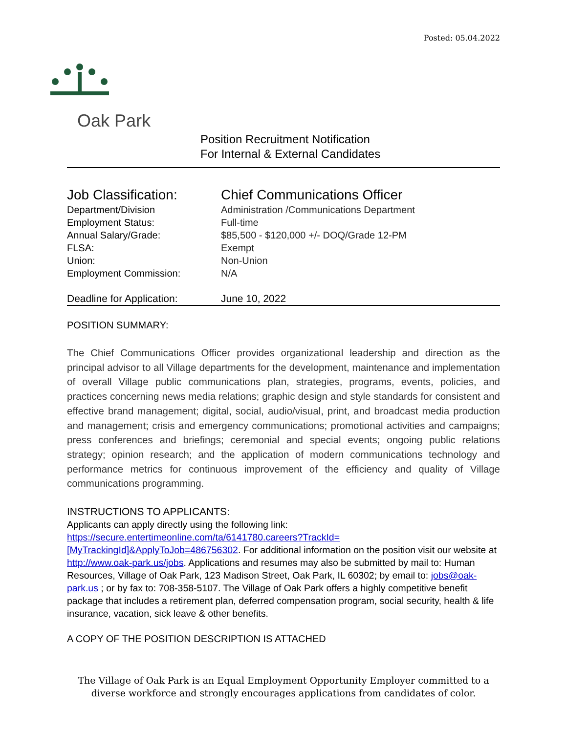Posted: 05.04.2022
Oak Park
Position Recruitment Notification
For Internal & External Candidates
| Job Classification: | Chief Communications Officer |
| Department/Division | Administration /Communications Department |
| Employment Status: | Full-time |
| Annual Salary/Grade: | $85,500 - $120,000 +/- DOQ/Grade 12-PM |
| FLSA: | Exempt |
| Union: | Non-Union |
| Employment Commission: | N/A |
| Deadline for Application: | June 10, 2022 |
POSITION SUMMARY:
The Chief Communications Officer provides organizational leadership and direction as the principal advisor to all Village departments for the development, maintenance and implementation of overall Village public communications plan, strategies, programs, events, policies, and practices concerning news media relations; graphic design and style standards for consistent and effective brand management; digital, social, audio/visual, print, and broadcast media production and management; crisis and emergency communications; promotional activities and campaigns; press conferences and briefings; ceremonial and special events; ongoing public relations strategy; opinion research; and the application of modern communications technology and performance metrics for continuous improvement of the efficiency and quality of Village communications programming.
INSTRUCTIONS TO APPLICANTS:
Applicants can apply directly using the following link:
https://secure.entertimeonline.com/ta/6141780.careers?TrackId=[MyTrackingId]&ApplyToJob=486756302. For additional information on the position visit our website at http://www.oak-park.us/jobs. Applications and resumes may also be submitted by mail to: Human Resources, Village of Oak Park, 123 Madison Street, Oak Park, IL 60302; by email to: jobs@oak-park.us ; or by fax to: 708-358-5107. The Village of Oak Park offers a highly competitive benefit package that includes a retirement plan, deferred compensation program, social security, health & life insurance, vacation, sick leave & other benefits.
A COPY OF THE POSITION DESCRIPTION IS ATTACHED
The Village of Oak Park is an Equal Employment Opportunity Employer committed to a diverse workforce and strongly encourages applications from candidates of color.